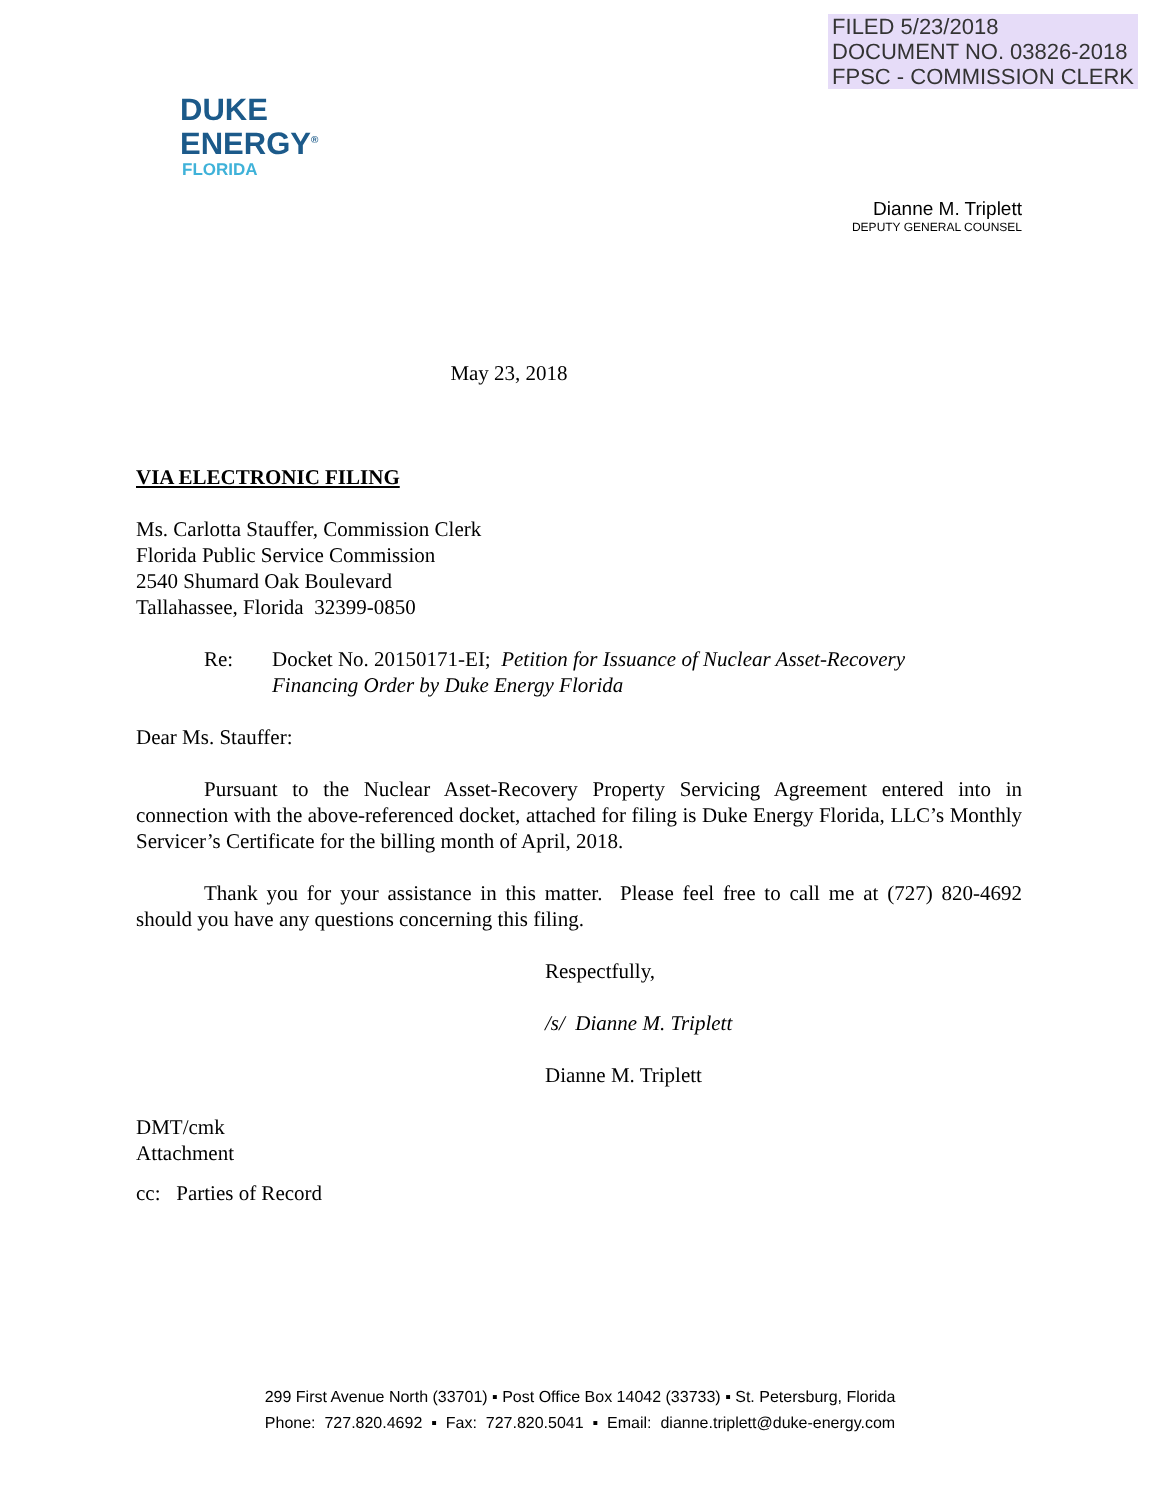FILED 5/23/2018
DOCUMENT NO. 03826-2018
FPSC - COMMISSION CLERK
DUKE
ENERGY<sup>®</sup>
FLORIDA
Dianne M. Triplett
DEPUTY GENERAL COUNSEL
May 23, 2018
VIA ELECTRONIC FILING
Ms. Carlotta Stauffer, Commission Clerk
Florida Public Service Commission
2540 Shumard Oak Boulevard
Tallahassee, Florida 32399-0850
Re: Docket No. 20150171-EI; Petition for Issuance of Nuclear Asset-Recovery
Financing Order by Duke Energy Florida
Dear Ms. Stauffer:
Pursuant to the Nuclear Asset-Recovery Property Servicing Agreement entered into in connection with the above-referenced docket, attached for filing is Duke Energy Florida, LLC’s Monthly Servicer’s Certificate for the billing month of April, 2018.
Thank you for your assistance in this matter. Please feel free to call me at (727) 820-4692 should you have any questions concerning this filing.
Respectfully,
/s/ Dianne M. Triplett
Dianne M. Triplett
DMT/cmk
Attachment
cc: Parties of Record
299 First Avenue North (33701) ▪ Post Office Box 14042 (33733) ▪ St. Petersburg, Florida
Phone: 727.820.4692 ▪ Fax: 727.820.5041 ▪ Email: dianne.triplett@duke-energy.com